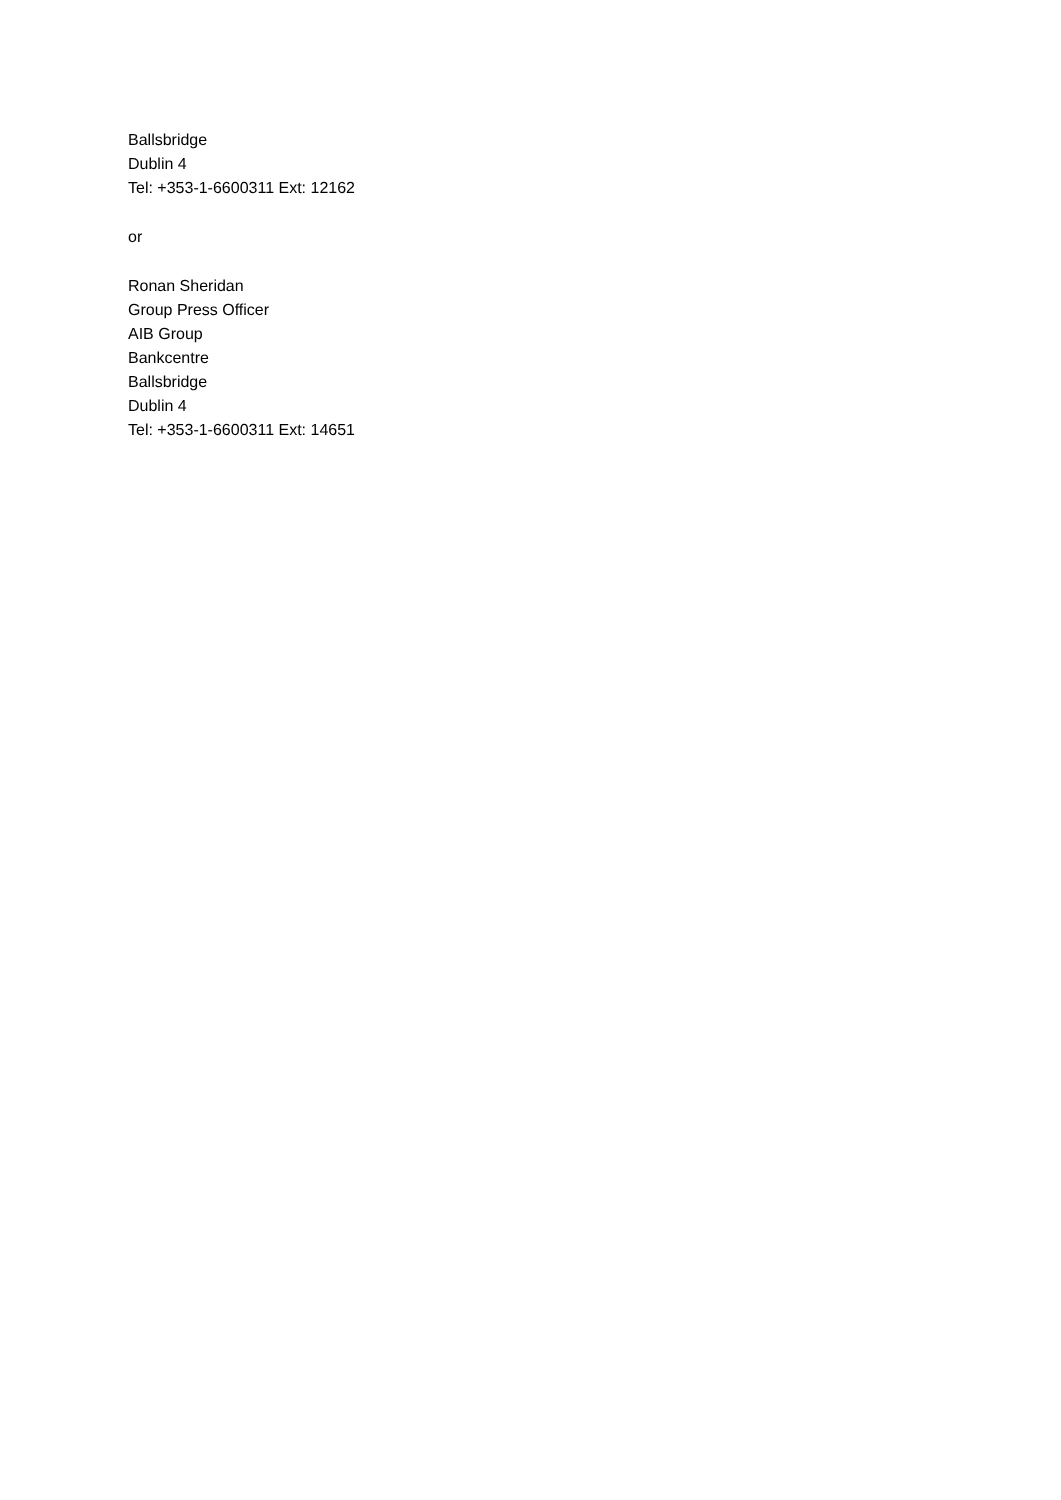Ballsbridge
Dublin 4
Tel: +353-1-6600311 Ext: 12162
or
Ronan Sheridan
Group Press Officer
AIB Group
Bankcentre
Ballsbridge
Dublin 4
Tel: +353-1-6600311 Ext: 14651